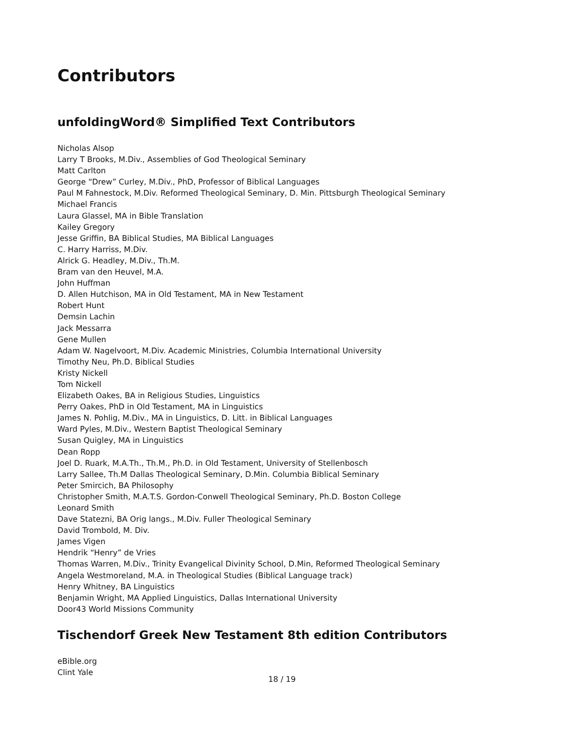Contributors
unfoldingWord® Simplified Text Contributors
Nicholas Alsop
Larry T Brooks, M.Div., Assemblies of God Theological Seminary
Matt Carlton
George “Drew” Curley, M.Div., PhD, Professor of Biblical Languages
Paul M Fahnestock, M.Div. Reformed Theological Seminary, D. Min. Pittsburgh Theological Seminary
Michael Francis
Laura Glassel, MA in Bible Translation
Kailey Gregory
Jesse Griffin, BA Biblical Studies, MA Biblical Languages
C. Harry Harriss, M.Div.
Alrick G. Headley, M.Div., Th.M.
Bram van den Heuvel, M.A.
John Huffman
D. Allen Hutchison, MA in Old Testament, MA in New Testament
Robert Hunt
Demsin Lachin
Jack Messarra
Gene Mullen
Adam W. Nagelvoort, M.Div. Academic Ministries, Columbia International University
Timothy Neu, Ph.D. Biblical Studies
Kristy Nickell
Tom Nickell
Elizabeth Oakes, BA in Religious Studies, Linguistics
Perry Oakes, PhD in Old Testament, MA in Linguistics
James N. Pohlig, M.Div., MA in Linguistics, D. Litt. in Biblical Languages
Ward Pyles, M.Div., Western Baptist Theological Seminary
Susan Quigley, MA in Linguistics
Dean Ropp
Joel D. Ruark, M.A.Th., Th.M., Ph.D. in Old Testament, University of Stellenbosch
Larry Sallee, Th.M Dallas Theological Seminary, D.Min. Columbia Biblical Seminary
Peter Smircich, BA Philosophy
Christopher Smith, M.A.T.S. Gordon-Conwell Theological Seminary, Ph.D. Boston College
Leonard Smith
Dave Statezni, BA Orig langs., M.Div. Fuller Theological Seminary
David Trombold, M. Div.
James Vigen
Hendrik “Henry” de Vries
Thomas Warren, M.Div., Trinity Evangelical Divinity School, D.Min, Reformed Theological Seminary
Angela Westmoreland, M.A. in Theological Studies (Biblical Language track)
Henry Whitney, BA Linguistics
Benjamin Wright, MA Applied Linguistics, Dallas International University
Door43 World Missions Community
Tischendorf Greek New Testament 8th edition Contributors
eBible.org
Clint Yale
18 / 19